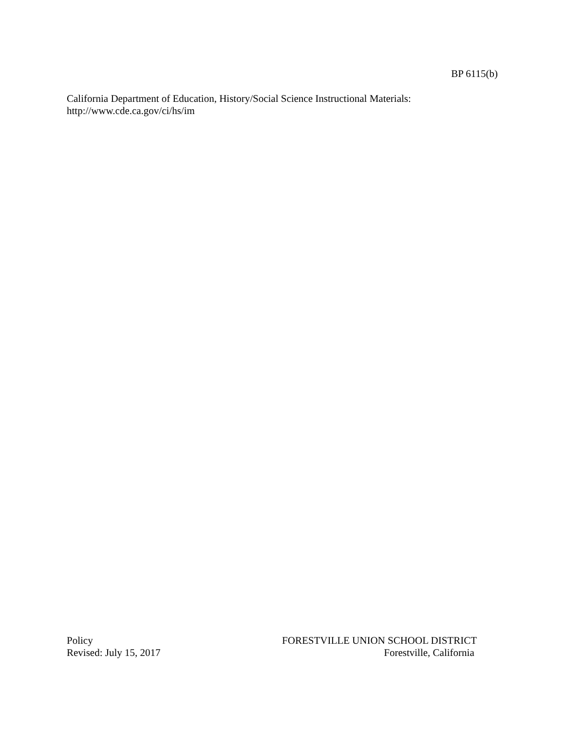BP 6115(b)
California Department of Education, History/Social Science Instructional Materials:
http://www.cde.ca.gov/ci/hs/im
Policy
Revised: July 15, 2017
FORESTVILLE UNION SCHOOL DISTRICT
Forestville, California